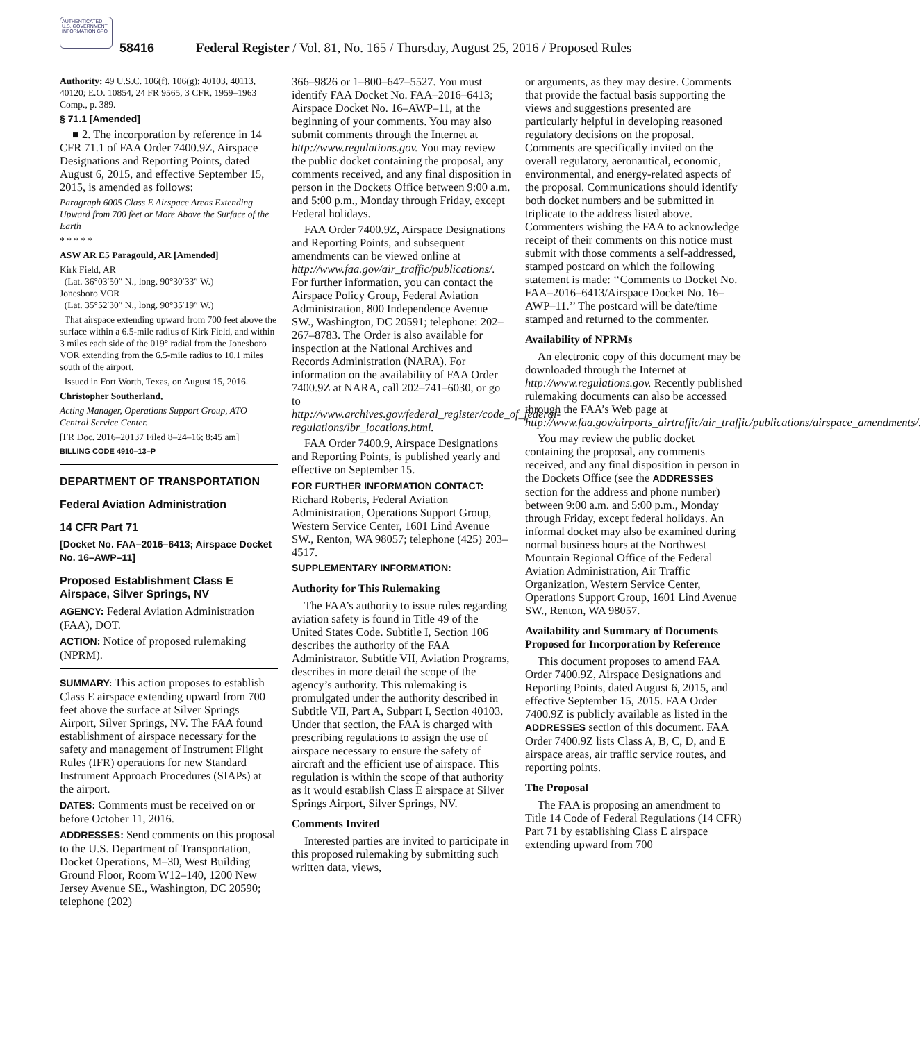AUTHENTICATED U.S. GOVERNMENT INFORMATION GPO
58416 Federal Register / Vol. 81, No. 165 / Thursday, August 25, 2016 / Proposed Rules
Authority: 49 U.S.C. 106(f), 106(g); 40103, 40113, 40120; E.O. 10854, 24 FR 9565, 3 CFR, 1959–1963 Comp., p. 389.
§ 71.1 [Amended]
■ 2. The incorporation by reference in 14 CFR 71.1 of FAA Order 7400.9Z, Airspace Designations and Reporting Points, dated August 6, 2015, and effective September 15, 2015, is amended as follows:
Paragraph 6005 Class E Airspace Areas Extending Upward from 700 feet or More Above the Surface of the Earth
* * * * *
ASW AR E5 Paragould, AR [Amended]
Kirk Field, AR
(Lat. 36°03′50″ N., long. 90°30′33″ W.)
Jonesboro VOR
(Lat. 35°52′30″ N., long. 90°35′19″ W.)
That airspace extending upward from 700 feet above the surface within a 6.5-mile radius of Kirk Field, and within 3 miles each side of the 019° radial from the Jonesboro VOR extending from the 6.5-mile radius to 10.1 miles south of the airport.
Issued in Fort Worth, Texas, on August 15, 2016.
Christopher Southerland,
Acting Manager, Operations Support Group, ATO Central Service Center.
[FR Doc. 2016–20137 Filed 8–24–16; 8:45 am]
BILLING CODE 4910–13–P
DEPARTMENT OF TRANSPORTATION
Federal Aviation Administration
14 CFR Part 71
[Docket No. FAA–2016–6413; Airspace Docket No. 16–AWP–11]
Proposed Establishment Class E Airspace, Silver Springs, NV
AGENCY: Federal Aviation Administration (FAA), DOT.
ACTION: Notice of proposed rulemaking (NPRM).
SUMMARY: This action proposes to establish Class E airspace extending upward from 700 feet above the surface at Silver Springs Airport, Silver Springs, NV. The FAA found establishment of airspace necessary for the safety and management of Instrument Flight Rules (IFR) operations for new Standard Instrument Approach Procedures (SIAPs) at the airport.
DATES: Comments must be received on or before October 11, 2016.
ADDRESSES: Send comments on this proposal to the U.S. Department of Transportation, Docket Operations, M–30, West Building Ground Floor, Room W12–140, 1200 New Jersey Avenue SE., Washington, DC 20590; telephone (202)
366–9826 or 1–800–647–5527. You must identify FAA Docket No. FAA–2016–6413; Airspace Docket No. 16–AWP–11, at the beginning of your comments. You may also submit comments through the Internet at http://www.regulations.gov. You may review the public docket containing the proposal, any comments received, and any final disposition in person in the Dockets Office between 9:00 a.m. and 5:00 p.m., Monday through Friday, except Federal holidays.
FAA Order 7400.9Z, Airspace Designations and Reporting Points, and subsequent amendments can be viewed online at http://www.faa.gov/air_traffic/publications/. For further information, you can contact the Airspace Policy Group, Federal Aviation Administration, 800 Independence Avenue SW., Washington, DC 20591; telephone: 202–267–8783. The Order is also available for inspection at the National Archives and Records Administration (NARA). For information on the availability of FAA Order 7400.9Z at NARA, call 202–741–6030, or go to http://www.archives.gov/federal_register/code_of_federal-regulations/ibr_locations.html.
FAA Order 7400.9, Airspace Designations and Reporting Points, is published yearly and effective on September 15.
FOR FURTHER INFORMATION CONTACT: Richard Roberts, Federal Aviation Administration, Operations Support Group, Western Service Center, 1601 Lind Avenue SW., Renton, WA 98057; telephone (425) 203–4517.
SUPPLEMENTARY INFORMATION:
Authority for This Rulemaking
The FAA’s authority to issue rules regarding aviation safety is found in Title 49 of the United States Code. Subtitle I, Section 106 describes the authority of the FAA Administrator. Subtitle VII, Aviation Programs, describes in more detail the scope of the agency’s authority. This rulemaking is promulgated under the authority described in Subtitle VII, Part A, Subpart I, Section 40103. Under that section, the FAA is charged with prescribing regulations to assign the use of airspace necessary to ensure the safety of aircraft and the efficient use of airspace. This regulation is within the scope of that authority as it would establish Class E airspace at Silver Springs Airport, Silver Springs, NV.
Comments Invited
Interested parties are invited to participate in this proposed rulemaking by submitting such written data, views,
or arguments, as they may desire. Comments that provide the factual basis supporting the views and suggestions presented are particularly helpful in developing reasoned regulatory decisions on the proposal. Comments are specifically invited on the overall regulatory, aeronautical, economic, environmental, and energy-related aspects of the proposal. Communications should identify both docket numbers and be submitted in triplicate to the address listed above. Commenters wishing the FAA to acknowledge receipt of their comments on this notice must submit with those comments a self-addressed, stamped postcard on which the following statement is made: ‘‘Comments to Docket No. FAA–2016–6413/Airspace Docket No. 16–AWP–11.’’ The postcard will be date/time stamped and returned to the commenter.
Availability of NPRMs
An electronic copy of this document may be downloaded through the Internet at http://www.regulations.gov. Recently published rulemaking documents can also be accessed through the FAA’s Web page at http://www.faa.gov/airports_airtraffic/air_traffic/publications/airspace_amendments/.
You may review the public docket containing the proposal, any comments received, and any final disposition in person in the Dockets Office (see the ADDRESSES section for the address and phone number) between 9:00 a.m. and 5:00 p.m., Monday through Friday, except federal holidays. An informal docket may also be examined during normal business hours at the Northwest Mountain Regional Office of the Federal Aviation Administration, Air Traffic Organization, Western Service Center, Operations Support Group, 1601 Lind Avenue SW., Renton, WA 98057.
Availability and Summary of Documents Proposed for Incorporation by Reference
This document proposes to amend FAA Order 7400.9Z, Airspace Designations and Reporting Points, dated August 6, 2015, and effective September 15, 2015. FAA Order 7400.9Z is publicly available as listed in the ADDRESSES section of this document. FAA Order 7400.9Z lists Class A, B, C, D, and E airspace areas, air traffic service routes, and reporting points.
The Proposal
The FAA is proposing an amendment to Title 14 Code of Federal Regulations (14 CFR) Part 71 by establishing Class E airspace extending upward from 700